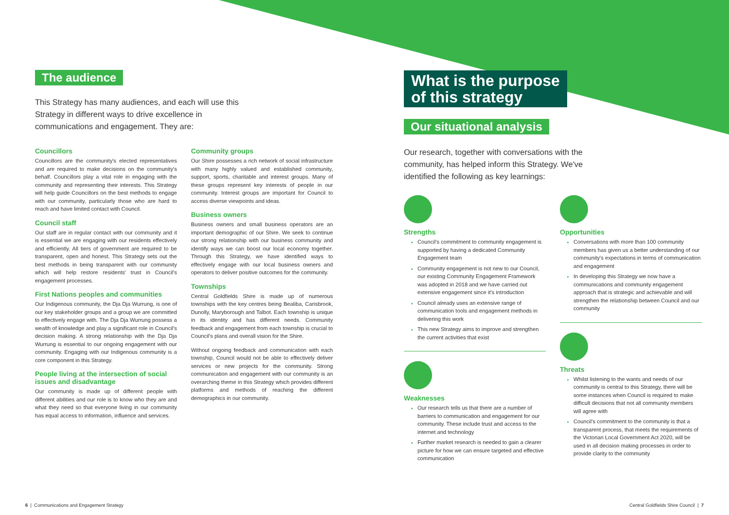The audience
This Strategy has many audiences, and each will use this Strategy in different ways to drive excellence in communications and engagement. They are:
Councillors
Councillors are the community's elected representatives and are required to make decisions on the community's behalf. Councillors play a vital role in engaging with the community and representing their interests. This Strategy will help guide Councillors on the best methods to engage with our community, particularly those who are hard to reach and have limited contact with Council.
Council staff
Our staff are in regular contact with our community and it is essential we are engaging with our residents effectively and efficiently. All tiers of government are required to be transparent, open and honest. This Strategy sets out the best methods in being transparent with our community which will help restore residents' trust in Council's engagement processes.
First Nations peoples and communities
Our Indigenous community, the Dja Dja Wurrung, is one of our key stakeholder groups and a group we are committed to effectively engage with. The Dja Dja Wurrung possess a wealth of knowledge and play a significant role in Council's decision making. A strong relationship with the Dja Dja Wurrung is essential to our ongoing engagement with our community. Engaging with our Indigenous community is a core component in this Strategy.
People living at the intersection of social issues and disadvantage
Our community is made up of different people with different abilities and our role is to know who they are and what they need so that everyone living in our community has equal access to information, influence and services.
Community groups
Our Shire possesses a rich network of social infrastructure with many highly valued and established community, support, sports, charitable and interest groups. Many of these groups represent key interests of people in our community. Interest groups are important for Council to access diverse viewpoints and ideas.
Business owners
Business owners and small business operators are an important demographic of our Shire. We seek to continue our strong relationship with our business community and identify ways we can boost our local economy together. Through this Strategy, we have identified ways to effectively engage with our local business owners and operators to deliver positive outcomes for the community.
Townships
Central Goldfields Shire is made up of numerous townships with the key centres being Bealiba, Carisbrook, Dunolly, Maryborough and Talbot. Each township is unique in its identity and has different needs. Community feedback and engagement from each township is crucial to Council's plans and overall vision for the Shire.
Without ongoing feedback and communication with each township, Council would not be able to effectively deliver services or new projects for the community. Strong communication and engagement with our community is an overarching theme in this Strategy which provides different platforms and methods of reaching the different demographics in our community.
6 | Communications and Engagement Strategy
What is the purpose
of this strategy
Our situational analysis
Our research, together with conversations with the community, has helped inform this Strategy. We've identified the following as key learnings:
Strengths
Council's commitment to community engagement is supported by having a dedicated Community Engagement team
Community engagement is not new to our Council, our existing Community Engagement Framework was adopted in 2018 and we have carried out extensive engagement since it's introduction
Council already uses an extensive range of communication tools and engagement methods in delivering this work
This new Strategy aims to improve and strengthen the current activities that exist
Weaknesses
Our research tells us that there are a number of barriers to communication and engagement for our community. These include trust and access to the internet and technology
Further market research is needed to gain a clearer picture for how we can ensure targeted and effective communication
Opportunities
Conversations with more than 100 community members has given us a better understanding of our community's expectations in terms of communication and engagement
In developing this Strategy we now have a communications and community engagement approach that is strategic and achievable and will strengthen the relationship between Council and our community
Threats
Whilst listening to the wants and needs of our community is central to this Strategy, there will be some instances when Council is required to make difficult decisions that not all community members will agree with
Council's commitment to the community is that a transparent process, that meets the requirements of the Victorian Local Government Act 2020, will be used in all decision making processes in order to provide clarity to the community
Central Goldfields Shire Council | 7